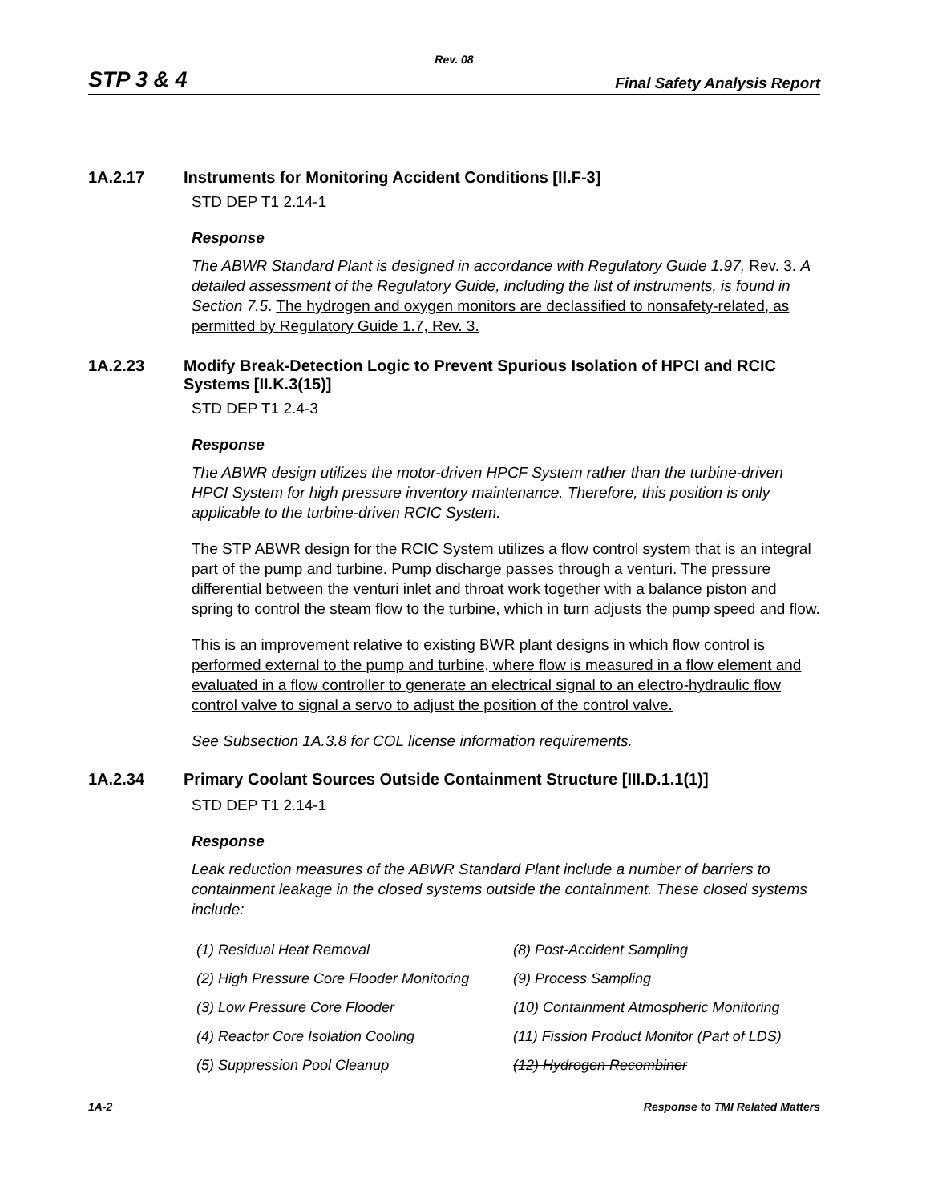Rev. 08
STP 3 & 4 Final Safety Analysis Report
1A.2.17 Instruments for Monitoring Accident Conditions [II.F-3]
STD DEP T1 2.14-1
Response
The ABWR Standard Plant is designed in accordance with Regulatory Guide 1.97, Rev. 3. A detailed assessment of the Regulatory Guide, including the list of instruments, is found in Section 7.5. The hydrogen and oxygen monitors are declassified to nonsafety-related, as permitted by Regulatory Guide 1.7, Rev. 3.
1A.2.23 Modify Break-Detection Logic to Prevent Spurious Isolation of HPCI and RCIC Systems [II.K.3(15)]
STD DEP T1 2.4-3
Response
The ABWR design utilizes the motor-driven HPCF System rather than the turbine-driven HPCI System for high pressure inventory maintenance. Therefore, this position is only applicable to the turbine-driven RCIC System.
The STP ABWR design for the RCIC System utilizes a flow control system that is an integral part of the pump and turbine. Pump discharge passes through a venturi. The pressure differential between the venturi inlet and throat work together with a balance piston and spring to control the steam flow to the turbine, which in turn adjusts the pump speed and flow.
This is an improvement relative to existing BWR plant designs in which flow control is performed external to the pump and turbine, where flow is measured in a flow element and evaluated in a flow controller to generate an electrical signal to an electro-hydraulic flow control valve to signal a servo to adjust the position of the control valve.
See Subsection 1A.3.8 for COL license information requirements.
1A.2.34 Primary Coolant Sources Outside Containment Structure [III.D.1.1(1)]
STD DEP T1 2.14-1
Response
Leak reduction measures of the ABWR Standard Plant include a number of barriers to containment leakage in the closed systems outside the containment. These closed systems include:
| (1) Residual Heat Removal | (8) Post-Accident Sampling |
| (2) High Pressure Core Flooder Monitoring | (9) Process Sampling |
| (3) Low Pressure Core Flooder | (10) Containment Atmospheric Monitoring |
| (4) Reactor Core Isolation Cooling | (11) Fission Product Monitor (Part of LDS) |
| (5) Suppression Pool Cleanup | (12) Hydrogen Recombiner |
1A-2 Response to TMI Related Matters